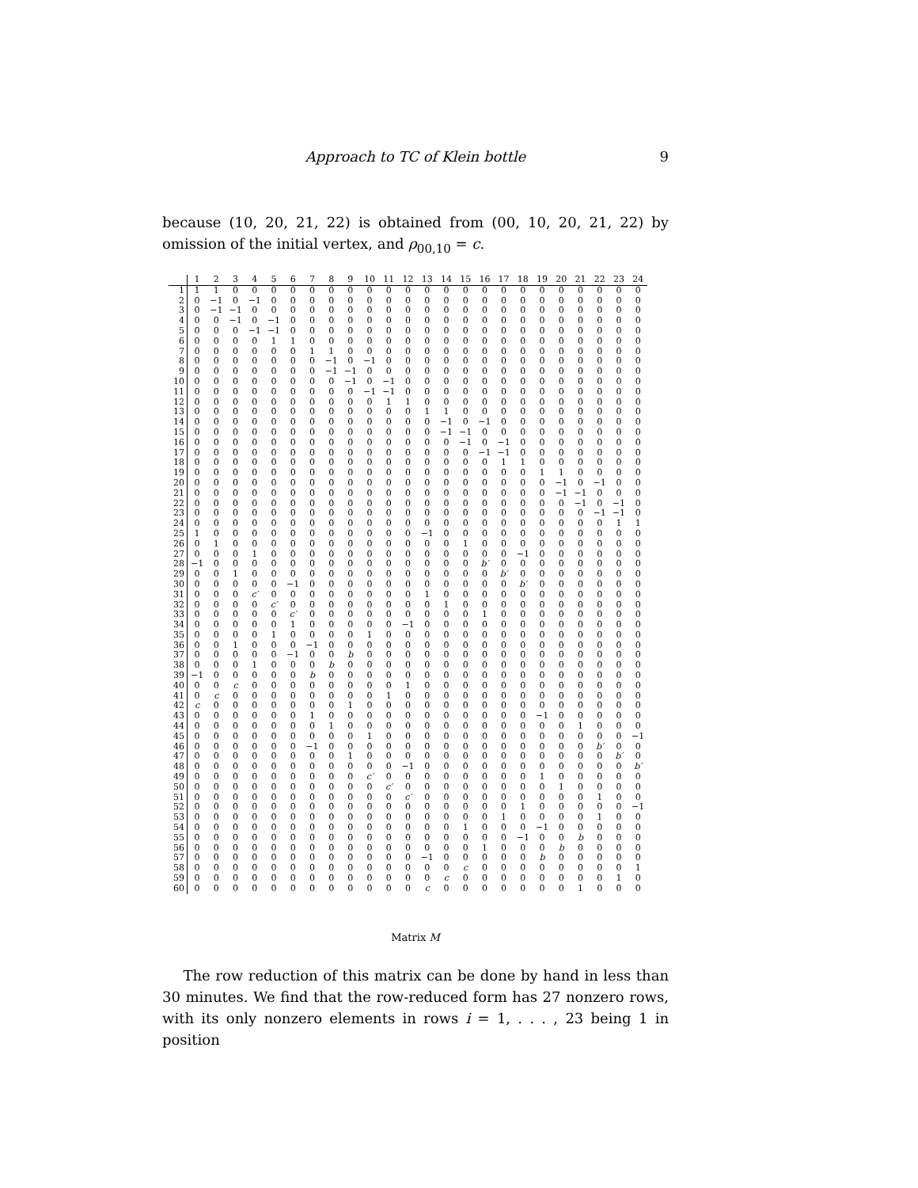Approach to TC of Klein bottle
9
because (10, 20, 21, 22) is obtained from (00, 10, 20, 21, 22) by omission of the initial vertex, and ρ<sub>00,10</sub> = c.
| | 1 | 2 | 3 | 4 | 5 | 6 | 7 | 8 | 9 | 10 | 11 | 12 | 13 | 14 | 15 | 16 | 17 | 18 | 19 | 20 | 21 | 22 | 23 | 24 |
| --- | --- | --- | --- | --- | --- | --- | --- | --- | --- | --- | --- | --- | --- | --- | --- | --- | --- | --- | --- | --- | --- | --- | --- | --- |
| 1 | 1 | 1 | 0 | 0 | 0 | 0 | 0 | 0 | 0 | 0 | 0 | 0 | 0 | 0 | 0 | 0 | 0 | 0 | 0 | 0 | 0 | 0 | 0 | 0 |
| 2 | 0 | −1 | 0 | −1 | 0 | 0 | 0 | 0 | 0 | 0 | 0 | 0 | 0 | 0 | 0 | 0 | 0 | 0 | 0 | 0 | 0 | 0 | 0 | 0 |
| 3 | 0 | −1 | −1 | 0 | 0 | 0 | 0 | 0 | 0 | 0 | 0 | 0 | 0 | 0 | 0 | 0 | 0 | 0 | 0 | 0 | 0 | 0 | 0 | 0 |
| 4 | 0 | 0 | −1 | 0 | −1 | 0 | 0 | 0 | 0 | 0 | 0 | 0 | 0 | 0 | 0 | 0 | 0 | 0 | 0 | 0 | 0 | 0 | 0 | 0 |
| 5 | 0 | 0 | 0 | −1 | −1 | 0 | 0 | 0 | 0 | 0 | 0 | 0 | 0 | 0 | 0 | 0 | 0 | 0 | 0 | 0 | 0 | 0 | 0 | 0 |
| 6 | 0 | 0 | 0 | 0 | 1 | 1 | 0 | 0 | 0 | 0 | 0 | 0 | 0 | 0 | 0 | 0 | 0 | 0 | 0 | 0 | 0 | 0 | 0 | 0 |
| 7 | 0 | 0 | 0 | 0 | 0 | 0 | 1 | 1 | 0 | 0 | 0 | 0 | 0 | 0 | 0 | 0 | 0 | 0 | 0 | 0 | 0 | 0 | 0 | 0 |
| 8 | 0 | 0 | 0 | 0 | 0 | 0 | 0 | −1 | 0 | −1 | 0 | 0 | 0 | 0 | 0 | 0 | 0 | 0 | 0 | 0 | 0 | 0 | 0 | 0 |
| 9 | 0 | 0 | 0 | 0 | 0 | 0 | 0 | −1 | −1 | 0 | 0 | 0 | 0 | 0 | 0 | 0 | 0 | 0 | 0 | 0 | 0 | 0 | 0 | 0 |
| 10 | 0 | 0 | 0 | 0 | 0 | 0 | 0 | 0 | −1 | 0 | −1 | 0 | 0 | 0 | 0 | 0 | 0 | 0 | 0 | 0 | 0 | 0 | 0 | 0 |
| 11 | 0 | 0 | 0 | 0 | 0 | 0 | 0 | 0 | 0 | −1 | −1 | 0 | 0 | 0 | 0 | 0 | 0 | 0 | 0 | 0 | 0 | 0 | 0 | 0 |
| 12 | 0 | 0 | 0 | 0 | 0 | 0 | 0 | 0 | 0 | 0 | 1 | 1 | 0 | 0 | 0 | 0 | 0 | 0 | 0 | 0 | 0 | 0 | 0 | 0 |
| 13 | 0 | 0 | 0 | 0 | 0 | 0 | 0 | 0 | 0 | 0 | 0 | 0 | 1 | 1 | 0 | 0 | 0 | 0 | 0 | 0 | 0 | 0 | 0 | 0 |
| 14 | 0 | 0 | 0 | 0 | 0 | 0 | 0 | 0 | 0 | 0 | 0 | 0 | 0 | −1 | 0 | −1 | 0 | 0 | 0 | 0 | 0 | 0 | 0 | 0 |
| 15 | 0 | 0 | 0 | 0 | 0 | 0 | 0 | 0 | 0 | 0 | 0 | 0 | 0 | −1 | −1 | 0 | 0 | 0 | 0 | 0 | 0 | 0 | 0 | 0 |
| 16 | 0 | 0 | 0 | 0 | 0 | 0 | 0 | 0 | 0 | 0 | 0 | 0 | 0 | 0 | −1 | 0 | −1 | 0 | 0 | 0 | 0 | 0 | 0 | 0 |
| 17 | 0 | 0 | 0 | 0 | 0 | 0 | 0 | 0 | 0 | 0 | 0 | 0 | 0 | 0 | 0 | −1 | −1 | 0 | 0 | 0 | 0 | 0 | 0 | 0 |
| 18 | 0 | 0 | 0 | 0 | 0 | 0 | 0 | 0 | 0 | 0 | 0 | 0 | 0 | 0 | 0 | 0 | 1 | 1 | 0 | 0 | 0 | 0 | 0 | 0 |
| 19 | 0 | 0 | 0 | 0 | 0 | 0 | 0 | 0 | 0 | 0 | 0 | 0 | 0 | 0 | 0 | 0 | 0 | 0 | 1 | 1 | 0 | 0 | 0 | 0 |
| 20 | 0 | 0 | 0 | 0 | 0 | 0 | 0 | 0 | 0 | 0 | 0 | 0 | 0 | 0 | 0 | 0 | 0 | 0 | 0 | −1 | 0 | −1 | 0 | 0 |
| 21 | 0 | 0 | 0 | 0 | 0 | 0 | 0 | 0 | 0 | 0 | 0 | 0 | 0 | 0 | 0 | 0 | 0 | 0 | 0 | −1 | −1 | 0 | 0 | 0 |
| 22 | 0 | 0 | 0 | 0 | 0 | 0 | 0 | 0 | 0 | 0 | 0 | 0 | 0 | 0 | 0 | 0 | 0 | 0 | 0 | 0 | −1 | 0 | −1 | 0 |
| 23 | 0 | 0 | 0 | 0 | 0 | 0 | 0 | 0 | 0 | 0 | 0 | 0 | 0 | 0 | 0 | 0 | 0 | 0 | 0 | 0 | 0 | −1 | −1 | 0 |
| 24 | 0 | 0 | 0 | 0 | 0 | 0 | 0 | 0 | 0 | 0 | 0 | 0 | 0 | 0 | 0 | 0 | 0 | 0 | 0 | 0 | 0 | 0 | 1 | 1 |
| 25 | 1 | 0 | 0 | 0 | 0 | 0 | 0 | 0 | 0 | 0 | 0 | 0 | −1 | 0 | 0 | 0 | 0 | 0 | 0 | 0 | 0 | 0 | 0 | 0 |
| 26 | 0 | 1 | 0 | 0 | 0 | 0 | 0 | 0 | 0 | 0 | 0 | 0 | 0 | 0 | 1 | 0 | 0 | 0 | 0 | 0 | 0 | 0 | 0 | 0 |
| 27 | 0 | 0 | 0 | 1 | 0 | 0 | 0 | 0 | 0 | 0 | 0 | 0 | 0 | 0 | 0 | 0 | 0 | −1 | 0 | 0 | 0 | 0 | 0 | 0 |
| 28 | −1 | 0 | 0 | 0 | 0 | 0 | 0 | 0 | 0 | 0 | 0 | 0 | 0 | 0 | 0 | b′ | 0 | 0 | 0 | 0 | 0 | 0 | 0 | 0 |
| 29 | 0 | 0 | 1 | 0 | 0 | 0 | 0 | 0 | 0 | 0 | 0 | 0 | 0 | 0 | 0 | 0 | b′ | 0 | 0 | 0 | 0 | 0 | 0 | 0 |
| 30 | 0 | 0 | 0 | 0 | 0 | −1 | 0 | 0 | 0 | 0 | 0 | 0 | 0 | 0 | 0 | 0 | 0 | b′ | 0 | 0 | 0 | 0 | 0 | 0 |
| 31 | 0 | 0 | 0 | c′ | 0 | 0 | 0 | 0 | 0 | 0 | 0 | 0 | 1 | 0 | 0 | 0 | 0 | 0 | 0 | 0 | 0 | 0 | 0 | 0 |
| 32 | 0 | 0 | 0 | 0 | c′ | 0 | 0 | 0 | 0 | 0 | 0 | 0 | 0 | 1 | 0 | 0 | 0 | 0 | 0 | 0 | 0 | 0 | 0 | 0 |
| 33 | 0 | 0 | 0 | 0 | 0 | c′ | 0 | 0 | 0 | 0 | 0 | 0 | 0 | 0 | 0 | 1 | 0 | 0 | 0 | 0 | 0 | 0 | 0 | 0 |
| 34 | 0 | 0 | 0 | 0 | 0 | 1 | 0 | 0 | 0 | 0 | 0 | −1 | 0 | 0 | 0 | 0 | 0 | 0 | 0 | 0 | 0 | 0 | 0 | 0 |
| 35 | 0 | 0 | 0 | 0 | 1 | 0 | 0 | 0 | 0 | 1 | 0 | 0 | 0 | 0 | 0 | 0 | 0 | 0 | 0 | 0 | 0 | 0 | 0 | 0 |
| 36 | 0 | 0 | 1 | 0 | 0 | 0 | −1 | 0 | 0 | 0 | 0 | 0 | 0 | 0 | 0 | 0 | 0 | 0 | 0 | 0 | 0 | 0 | 0 | 0 |
| 37 | 0 | 0 | 0 | 0 | 0 | −1 | 0 | 0 | b | 0 | 0 | 0 | 0 | 0 | 0 | 0 | 0 | 0 | 0 | 0 | 0 | 0 | 0 | 0 |
| 38 | 0 | 0 | 0 | 1 | 0 | 0 | 0 | b | 0 | 0 | 0 | 0 | 0 | 0 | 0 | 0 | 0 | 0 | 0 | 0 | 0 | 0 | 0 | 0 |
| 39 | −1 | 0 | 0 | 0 | 0 | 0 | b | 0 | 0 | 0 | 0 | 0 | 0 | 0 | 0 | 0 | 0 | 0 | 0 | 0 | 0 | 0 | 0 | 0 |
| 40 | 0 | 0 | c | 0 | 0 | 0 | 0 | 0 | 0 | 0 | 0 | 1 | 0 | 0 | 0 | 0 | 0 | 0 | 0 | 0 | 0 | 0 | 0 | 0 |
| 41 | 0 | c | 0 | 0 | 0 | 0 | 0 | 0 | 0 | 0 | 1 | 0 | 0 | 0 | 0 | 0 | 0 | 0 | 0 | 0 | 0 | 0 | 0 | 0 |
| 42 | c | 0 | 0 | 0 | 0 | 0 | 0 | 0 | 1 | 0 | 0 | 0 | 0 | 0 | 0 | 0 | 0 | 0 | 0 | 0 | 0 | 0 | 0 | 0 |
| 43 | 0 | 0 | 0 | 0 | 0 | 0 | 1 | 0 | 0 | 0 | 0 | 0 | 0 | 0 | 0 | 0 | 0 | 0 | −1 | 0 | 0 | 0 | 0 | 0 |
| 44 | 0 | 0 | 0 | 0 | 0 | 0 | 0 | 1 | 0 | 0 | 0 | 0 | 0 | 0 | 0 | 0 | 0 | 0 | 0 | 0 | 1 | 0 | 0 | 0 |
| 45 | 0 | 0 | 0 | 0 | 0 | 0 | 0 | 0 | 0 | 1 | 0 | 0 | 0 | 0 | 0 | 0 | 0 | 0 | 0 | 0 | 0 | 0 | 0 | −1 |
| 46 | 0 | 0 | 0 | 0 | 0 | 0 | −1 | 0 | 0 | 0 | 0 | 0 | 0 | 0 | 0 | 0 | 0 | 0 | 0 | 0 | 0 | b′ | 0 | 0 |
| 47 | 0 | 0 | 0 | 0 | 0 | 0 | 0 | 0 | 1 | 0 | 0 | 0 | 0 | 0 | 0 | 0 | 0 | 0 | 0 | 0 | 0 | 0 | b′ | 0 |
| 48 | 0 | 0 | 0 | 0 | 0 | 0 | 0 | 0 | 0 | 0 | 0 | −1 | 0 | 0 | 0 | 0 | 0 | 0 | 0 | 0 | 0 | 0 | 0 | b′ |
| 49 | 0 | 0 | 0 | 0 | 0 | 0 | 0 | 0 | 0 | c′ | 0 | 0 | 0 | 0 | 0 | 0 | 0 | 0 | 1 | 0 | 0 | 0 | 0 | 0 |
| 50 | 0 | 0 | 0 | 0 | 0 | 0 | 0 | 0 | 0 | 0 | c′ | 0 | 0 | 0 | 0 | 0 | 0 | 0 | 0 | 1 | 0 | 0 | 0 | 0 |
| 51 | 0 | 0 | 0 | 0 | 0 | 0 | 0 | 0 | 0 | 0 | 0 | c′ | 0 | 0 | 0 | 0 | 0 | 0 | 0 | 0 | 0 | 1 | 0 | 0 |
| 52 | 0 | 0 | 0 | 0 | 0 | 0 | 0 | 0 | 0 | 0 | 0 | 0 | 0 | 0 | 0 | 0 | 0 | 1 | 0 | 0 | 0 | 0 | 0 | −1 |
| 53 | 0 | 0 | 0 | 0 | 0 | 0 | 0 | 0 | 0 | 0 | 0 | 0 | 0 | 0 | 0 | 0 | 1 | 0 | 0 | 0 | 0 | 1 | 0 | 0 |
| 54 | 0 | 0 | 0 | 0 | 0 | 0 | 0 | 0 | 0 | 0 | 0 | 0 | 0 | 0 | 1 | 0 | 0 | 0 | −1 | 0 | 0 | 0 | 0 | 0 |
| 55 | 0 | 0 | 0 | 0 | 0 | 0 | 0 | 0 | 0 | 0 | 0 | 0 | 0 | 0 | 0 | 0 | 0 | −1 | 0 | 0 | b | 0 | 0 | 0 |
| 56 | 0 | 0 | 0 | 0 | 0 | 0 | 0 | 0 | 0 | 0 | 0 | 0 | 0 | 0 | 0 | 1 | 0 | 0 | 0 | b | 0 | 0 | 0 | 0 |
| 57 | 0 | 0 | 0 | 0 | 0 | 0 | 0 | 0 | 0 | 0 | 0 | 0 | −1 | 0 | 0 | 0 | 0 | 0 | b | 0 | 0 | 0 | 0 | 0 |
| 58 | 0 | 0 | 0 | 0 | 0 | 0 | 0 | 0 | 0 | 0 | 0 | 0 | 0 | 0 | c | 0 | 0 | 0 | 0 | 0 | 0 | 0 | 0 | 1 |
| 59 | 0 | 0 | 0 | 0 | 0 | 0 | 0 | 0 | 0 | 0 | 0 | 0 | 0 | c | 0 | 0 | 0 | 0 | 0 | 0 | 0 | 0 | 1 | 0 |
| 60 | 0 | 0 | 0 | 0 | 0 | 0 | 0 | 0 | 0 | 0 | 0 | 0 | c | 0 | 0 | 0 | 0 | 0 | 0 | 0 | 1 | 0 | 0 | 0 |
Matrix M
The row reduction of this matrix can be done by hand in less than 30 minutes. We find that the row-reduced form has 27 nonzero rows, with its only nonzero elements in rows i = 1, . . . , 23 being 1 in position